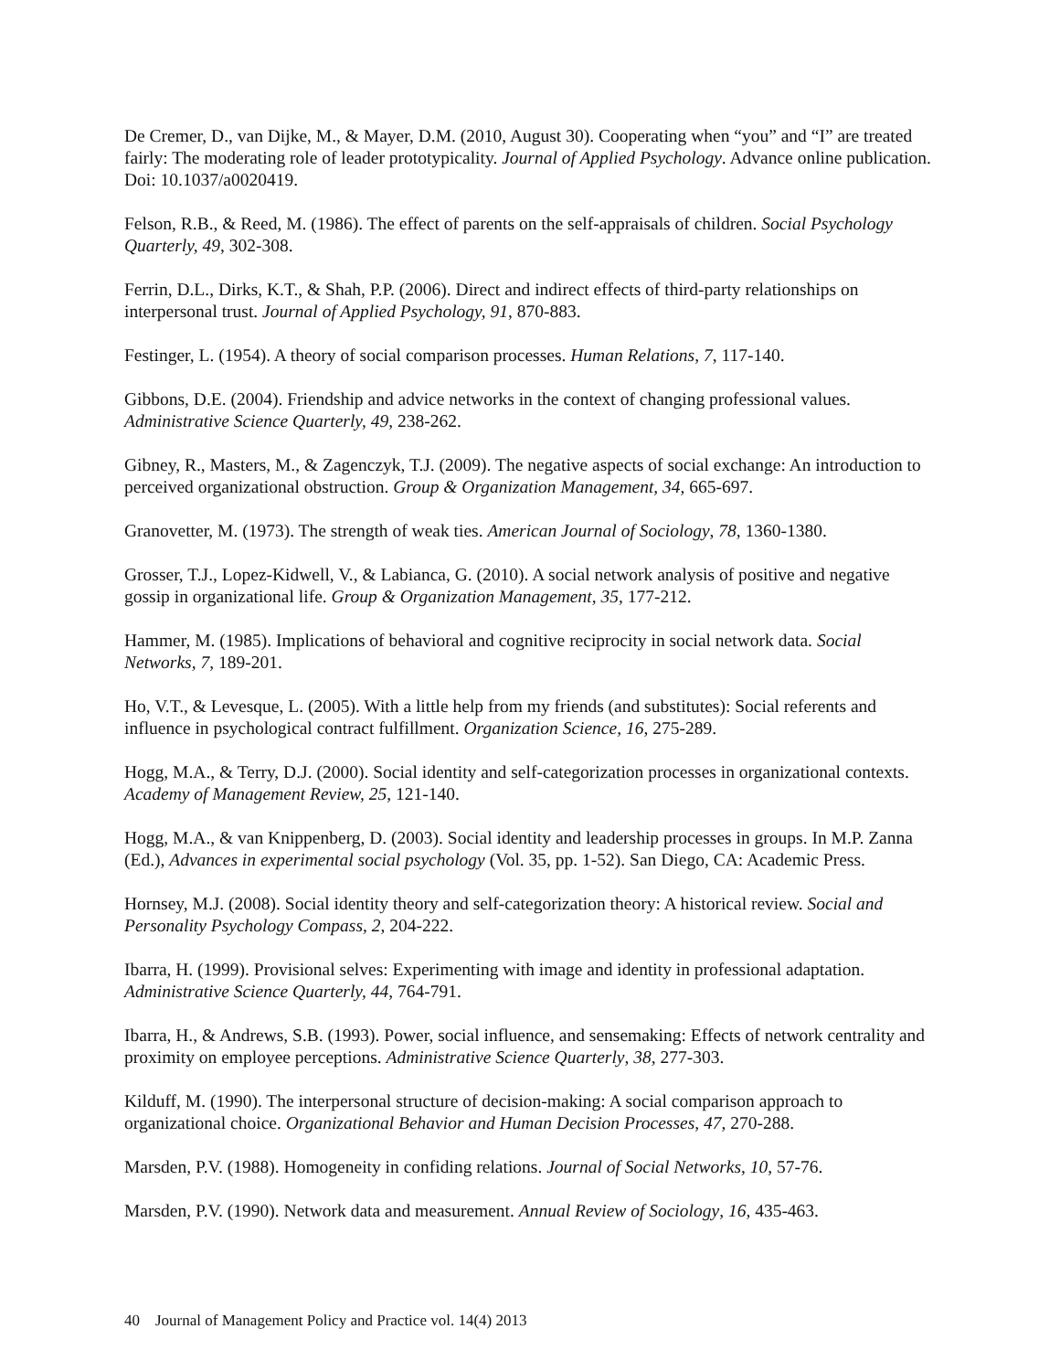De Cremer, D., van Dijke, M., & Mayer, D.M. (2010, August 30). Cooperating when “you” and “I” are treated fairly: The moderating role of leader prototypicality. Journal of Applied Psychology. Advance online publication. Doi: 10.1037/a0020419.
Felson, R.B., & Reed, M. (1986). The effect of parents on the self-appraisals of children. Social Psychology Quarterly, 49, 302-308.
Ferrin, D.L., Dirks, K.T., & Shah, P.P. (2006). Direct and indirect effects of third-party relationships on interpersonal trust. Journal of Applied Psychology, 91, 870-883.
Festinger, L. (1954). A theory of social comparison processes. Human Relations, 7, 117-140.
Gibbons, D.E. (2004). Friendship and advice networks in the context of changing professional values. Administrative Science Quarterly, 49, 238-262.
Gibney, R., Masters, M., & Zagenczyk, T.J. (2009). The negative aspects of social exchange: An introduction to perceived organizational obstruction. Group & Organization Management, 34, 665-697.
Granovetter, M. (1973). The strength of weak ties. American Journal of Sociology, 78, 1360-1380.
Grosser, T.J., Lopez-Kidwell, V., & Labianca, G. (2010). A social network analysis of positive and negative gossip in organizational life. Group & Organization Management, 35, 177-212.
Hammer, M. (1985). Implications of behavioral and cognitive reciprocity in social network data. Social Networks, 7, 189-201.
Ho, V.T., & Levesque, L. (2005). With a little help from my friends (and substitutes): Social referents and influence in psychological contract fulfillment. Organization Science, 16, 275-289.
Hogg, M.A., & Terry, D.J. (2000). Social identity and self-categorization processes in organizational contexts. Academy of Management Review, 25, 121-140.
Hogg, M.A., & van Knippenberg, D. (2003). Social identity and leadership processes in groups. In M.P. Zanna (Ed.), Advances in experimental social psychology (Vol. 35, pp. 1-52). San Diego, CA: Academic Press.
Hornsey, M.J. (2008). Social identity theory and self-categorization theory: A historical review. Social and Personality Psychology Compass, 2, 204-222.
Ibarra, H. (1999). Provisional selves: Experimenting with image and identity in professional adaptation. Administrative Science Quarterly, 44, 764-791.
Ibarra, H., & Andrews, S.B. (1993). Power, social influence, and sensemaking: Effects of network centrality and proximity on employee perceptions. Administrative Science Quarterly, 38, 277-303.
Kilduff, M. (1990). The interpersonal structure of decision-making: A social comparison approach to organizational choice. Organizational Behavior and Human Decision Processes, 47, 270-288.
Marsden, P.V. (1988). Homogeneity in confiding relations. Journal of Social Networks, 10, 57-76.
Marsden, P.V. (1990). Network data and measurement. Annual Review of Sociology, 16, 435-463.
40 Journal of Management Policy and Practice vol. 14(4) 2013